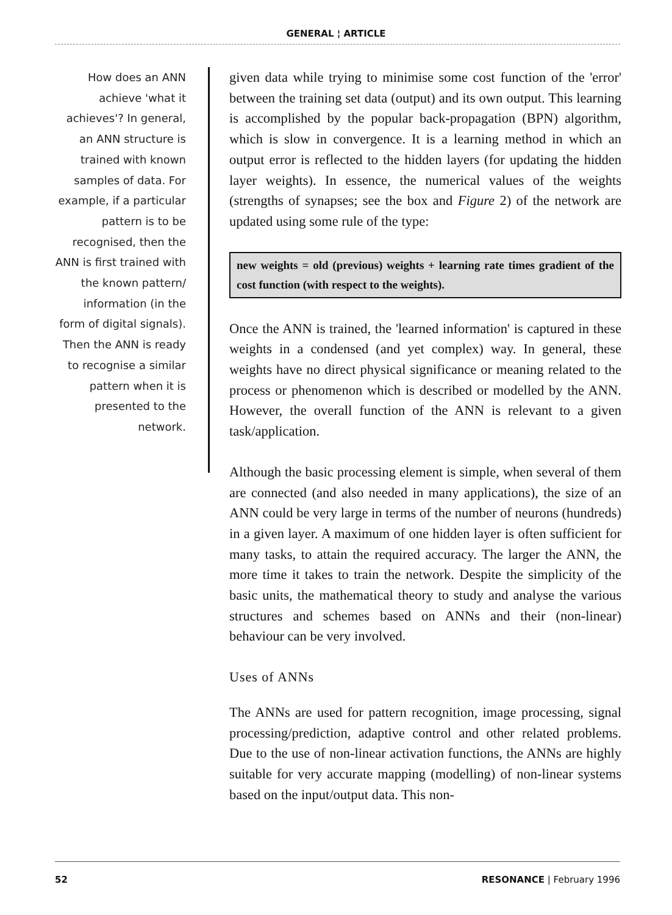GENERAL ¦ ARTICLE
How does an ANN achieve 'what it achieves'? In general, an ANN structure is trained with known samples of data. For example, if a particular pattern is to be recognised, then the ANN is first trained with the known pattern/ information (in the form of digital signals). Then the ANN is ready to recognise a similar pattern when it is presented to the network.
given data while trying to minimise some cost function of the 'error' between the training set data (output) and its own output. This learning is accomplished by the popular back-propagation (BPN) algorithm, which is slow in convergence. It is a learning method in which an output error is reflected to the hidden layers (for updating the hidden layer weights). In essence, the numerical values of the weights (strengths of synapses; see the box and Figure 2) of the network are updated using some rule of the type:
new weights = old (previous) weights + learning rate times gradient of the cost function (with respect to the weights).
Once the ANN is trained, the 'learned information' is captured in these weights in a condensed (and yet complex) way. In general, these weights have no direct physical significance or meaning related to the process or phenomenon which is described or modelled by the ANN. However, the overall function of the ANN is relevant to a given task/application.
Although the basic processing element is simple, when several of them are connected (and also needed in many applications), the size of an ANN could be very large in terms of the number of neurons (hundreds) in a given layer. A maximum of one hidden layer is often sufficient for many tasks, to attain the required accuracy. The larger the ANN, the more time it takes to train the network. Despite the simplicity of the basic units, the mathematical theory to study and analyse the various structures and schemes based on ANNs and their (non-linear) behaviour can be very involved.
Uses of ANNs
The ANNs are used for pattern recognition, image processing, signal processing/prediction, adaptive control and other related problems. Due to the use of non-linear activation functions, the ANNs are highly suitable for very accurate mapping (modelling) of non-linear systems based on the input/output data. This non-
52 RESONANCE | February 1996